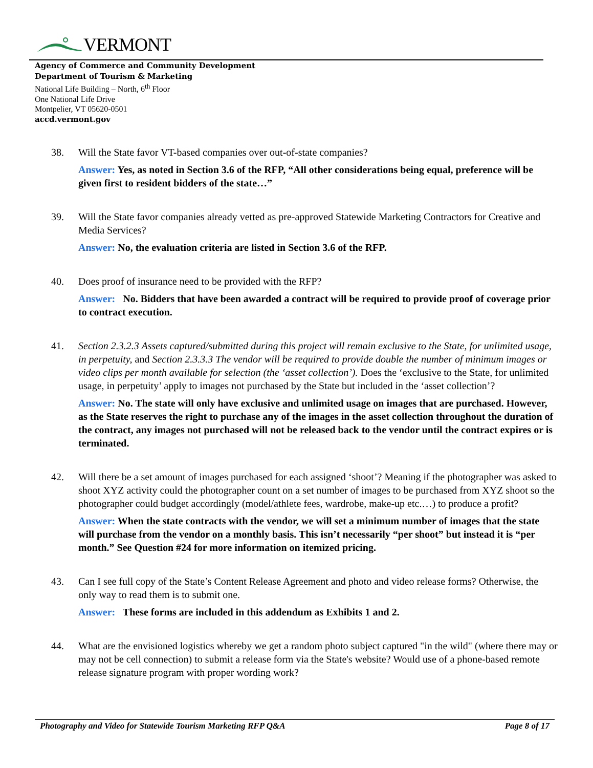VERMONT
Agency of Commerce and Community Development
Department of Tourism & Marketing
National Life Building – North, 6<sup>th</sup> Floor
One National Life Drive
Montpelier, VT 05620-0501
accd.vermont.gov
38. Will the State favor VT-based companies over out-of-state companies?
Answer: Yes, as noted in Section 3.6 of the RFP, “All other considerations being equal, preference will be given first to resident bidders of the state…”
39. Will the State favor companies already vetted as pre-approved Statewide Marketing Contractors for Creative and Media Services?
Answer: No, the evaluation criteria are listed in Section 3.6 of the RFP.
40. Does proof of insurance need to be provided with the RFP?
Answer: No. Bidders that have been awarded a contract will be required to provide proof of coverage prior to contract execution.
41. Section 2.3.2.3 Assets captured/submitted during this project will remain exclusive to the State, for unlimited usage, in perpetuity, and Section 2.3.3.3 The vendor will be required to provide double the number of minimum images or video clips per month available for selection (the ‘asset collection’). Does the ‘exclusive to the State, for unlimited usage, in perpetuity’ apply to images not purchased by the State but included in the ‘asset collection’?
Answer: No. The state will only have exclusive and unlimited usage on images that are purchased. However, as the State reserves the right to purchase any of the images in the asset collection throughout the duration of the contract, any images not purchased will not be released back to the vendor until the contract expires or is terminated.
42. Will there be a set amount of images purchased for each assigned ‘shoot’? Meaning if the photographer was asked to shoot XYZ activity could the photographer count on a set number of images to be purchased from XYZ shoot so the photographer could budget accordingly (model/athlete fees, wardrobe, make-up etc.…) to produce a profit?
Answer: When the state contracts with the vendor, we will set a minimum number of images that the state will purchase from the vendor on a monthly basis. This isn’t necessarily “per shoot” but instead it is “per month.” See Question #24 for more information on itemized pricing.
43. Can I see full copy of the State’s Content Release Agreement and photo and video release forms? Otherwise, the only way to read them is to submit one.
Answer: These forms are included in this addendum as Exhibits 1 and 2.
44. What are the envisioned logistics whereby we get a random photo subject captured "in the wild" (where there may or may not be cell connection) to submit a release form via the State's website? Would use of a phone-based remote release signature program with proper wording work?
Photography and Video for Statewide Tourism Marketing RFP Q&A Page 8 of 17